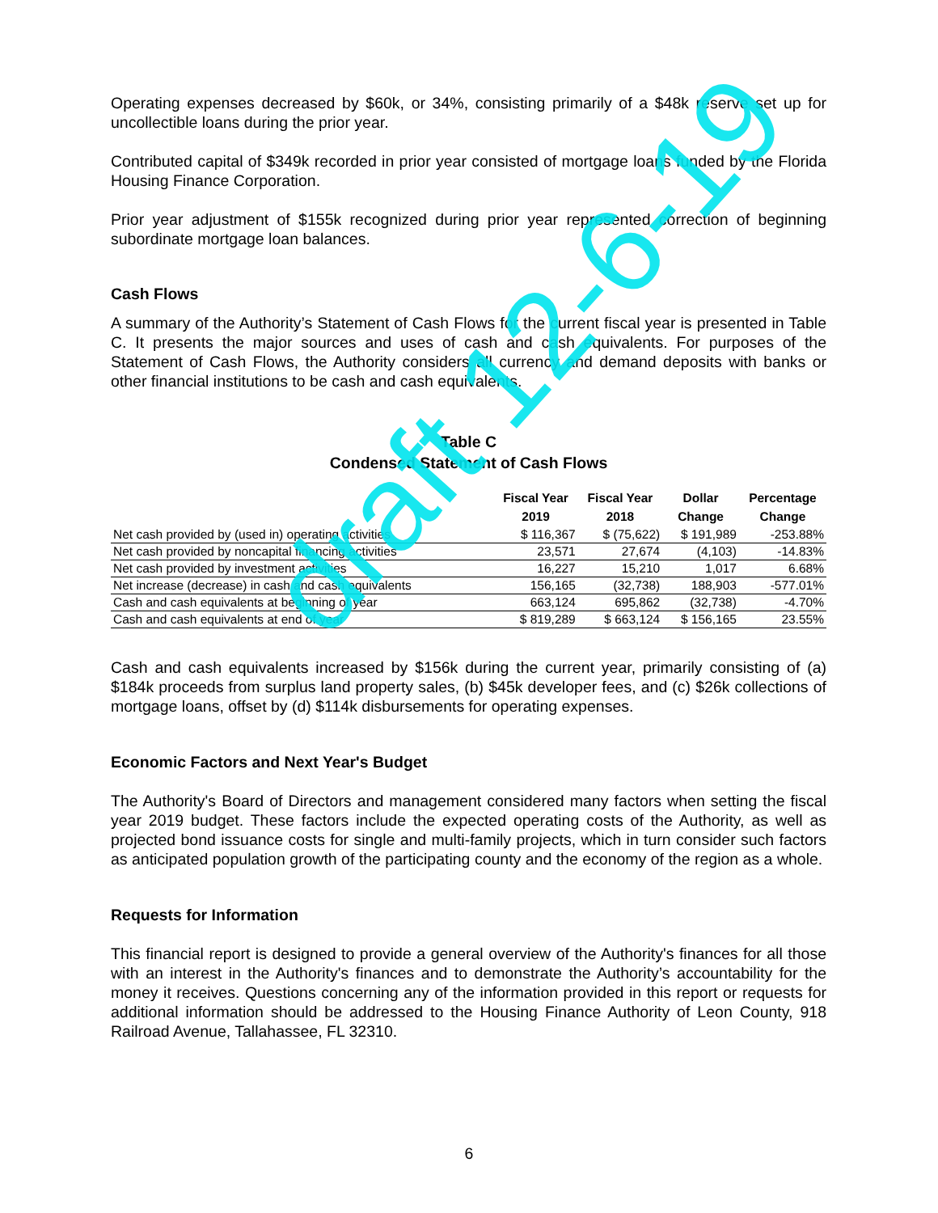Operating expenses decreased by $60k, or 34%, consisting primarily of a $48k reserve set up for uncollectible loans during the prior year.
Contributed capital of $349k recorded in prior year consisted of mortgage loans funded by the Florida Housing Finance Corporation.
Prior year adjustment of $155k recognized during prior year represented correction of beginning subordinate mortgage loan balances.
Cash Flows
A summary of the Authority’s Statement of Cash Flows for the current fiscal year is presented in Table C. It presents the major sources and uses of cash and cash equivalents. For purposes of the Statement of Cash Flows, the Authority considers all currency and demand deposits with banks or other financial institutions to be cash and cash equivalents.
Table C
Condensed Statement of Cash Flows
| | Fiscal Year 2019 | Fiscal Year 2018 | Dollar Change | Percentage Change |
| --- | --- | --- | --- | --- |
| Net cash provided by (used in) operating activities | $ 116,367 | $ (75,622) | $ 191,989 | -253.88% |
| Net cash provided by noncapital financing activities | 23,571 | 27,674 | (4,103) | -14.83% |
| Net cash provided by investment activities | 16,227 | 15,210 | 1,017 | 6.68% |
| Net increase (decrease) in cash and cash equivalents | 156,165 | (32,738) | 188,903 | -577.01% |
| Cash and cash equivalents at beginning of year | 663,124 | 695,862 | (32,738) | -4.70% |
| Cash and cash equivalents at end of year | $ 819,289 | $ 663,124 | $ 156,165 | 23.55% |
Cash and cash equivalents increased by $156k during the current year, primarily consisting of (a) $184k proceeds from surplus land property sales, (b) $45k developer fees, and (c) $26k collections of mortgage loans, offset by (d) $114k disbursements for operating expenses.
Economic Factors and Next Year's Budget
The Authority's Board of Directors and management considered many factors when setting the fiscal year 2019 budget. These factors include the expected operating costs of the Authority, as well as projected bond issuance costs for single and multi-family projects, which in turn consider such factors as anticipated population growth of the participating county and the economy of the region as a whole.
Requests for Information
This financial report is designed to provide a general overview of the Authority's finances for all those with an interest in the Authority's finances and to demonstrate the Authority’s accountability for the money it receives. Questions concerning any of the information provided in this report or requests for additional information should be addressed to the Housing Finance Authority of Leon County, 918 Railroad Avenue, Tallahassee, FL 32310.
6
draft 12-6-19